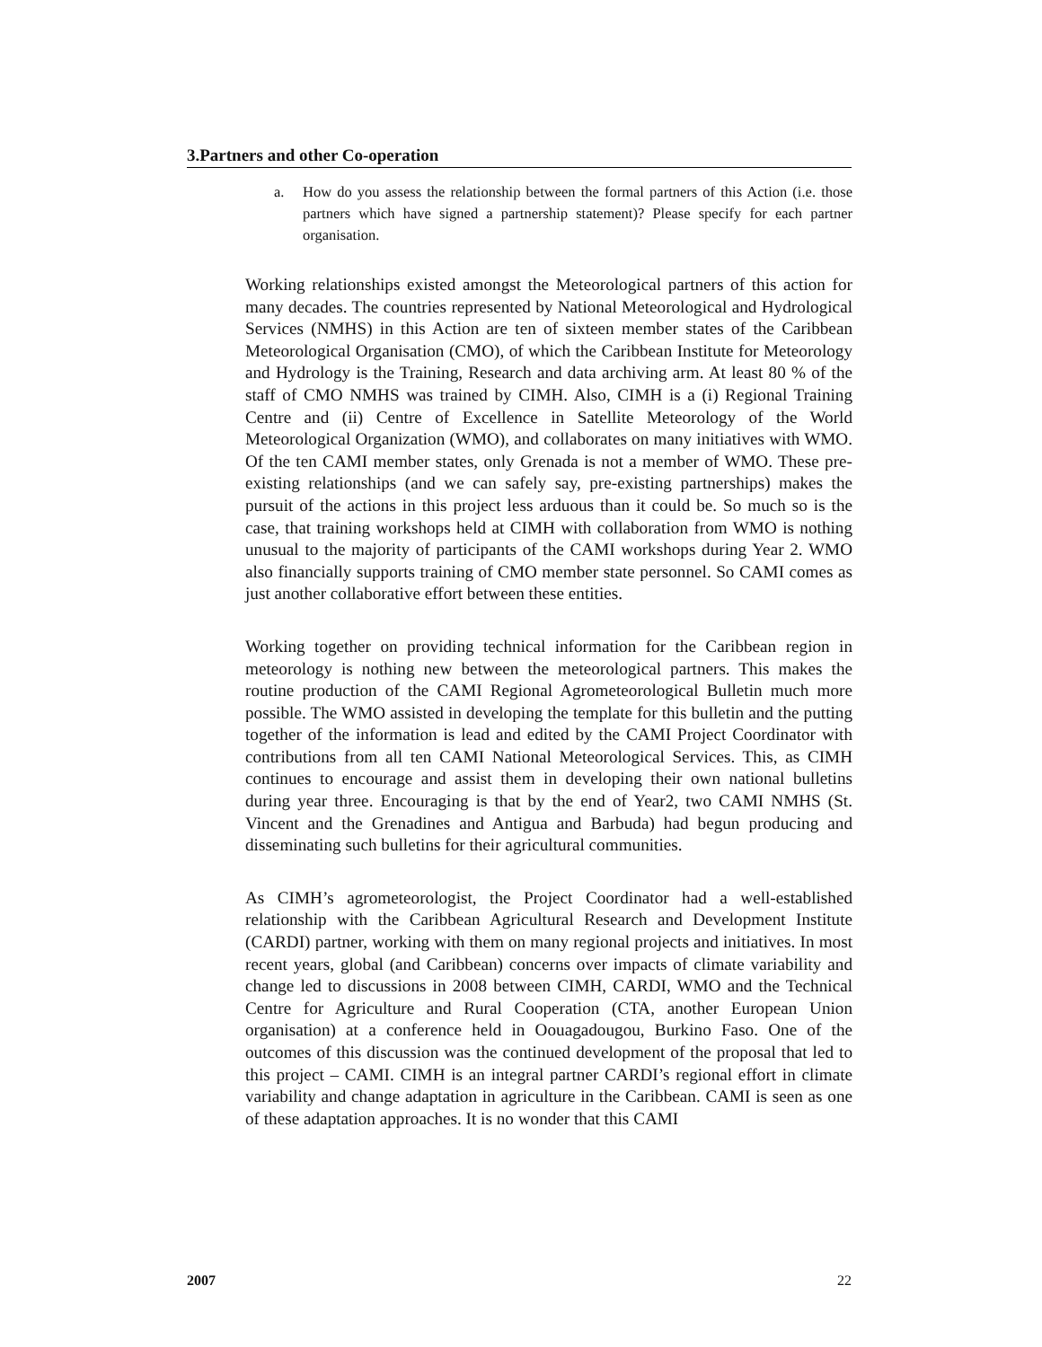3.Partners and other Co-operation
a. How do you assess the relationship between the formal partners of this Action (i.e. those partners which have signed a partnership statement)? Please specify for each partner organisation.
Working relationships existed amongst the Meteorological partners of this action for many decades. The countries represented by National Meteorological and Hydrological Services (NMHS) in this Action are ten of sixteen member states of the Caribbean Meteorological Organisation (CMO), of which the Caribbean Institute for Meteorology and Hydrology is the Training, Research and data archiving arm. At least 80 % of the staff of CMO NMHS was trained by CIMH. Also, CIMH is a (i) Regional Training Centre and (ii) Centre of Excellence in Satellite Meteorology of the World Meteorological Organization (WMO), and collaborates on many initiatives with WMO. Of the ten CAMI member states, only Grenada is not a member of WMO. These pre-existing relationships (and we can safely say, pre-existing partnerships) makes the pursuit of the actions in this project less arduous than it could be. So much so is the case, that training workshops held at CIMH with collaboration from WMO is nothing unusual to the majority of participants of the CAMI workshops during Year 2. WMO also financially supports training of CMO member state personnel. So CAMI comes as just another collaborative effort between these entities.
Working together on providing technical information for the Caribbean region in meteorology is nothing new between the meteorological partners. This makes the routine production of the CAMI Regional Agrometeorological Bulletin much more possible. The WMO assisted in developing the template for this bulletin and the putting together of the information is lead and edited by the CAMI Project Coordinator with contributions from all ten CAMI National Meteorological Services. This, as CIMH continues to encourage and assist them in developing their own national bulletins during year three. Encouraging is that by the end of Year2, two CAMI NMHS (St. Vincent and the Grenadines and Antigua and Barbuda) had begun producing and disseminating such bulletins for their agricultural communities.
As CIMH’s agrometeorologist, the Project Coordinator had a well-established relationship with the Caribbean Agricultural Research and Development Institute (CARDI) partner, working with them on many regional projects and initiatives. In most recent years, global (and Caribbean) concerns over impacts of climate variability and change led to discussions in 2008 between CIMH, CARDI, WMO and the Technical Centre for Agriculture and Rural Cooperation (CTA, another European Union organisation) at a conference held in Oouagadougou, Burkino Faso. One of the outcomes of this discussion was the continued development of the proposal that led to this project – CAMI. CIMH is an integral partner CARDI’s regional effort in climate variability and change adaptation in agriculture in the Caribbean. CAMI is seen as one of these adaptation approaches. It is no wonder that this CAMI
2007 22